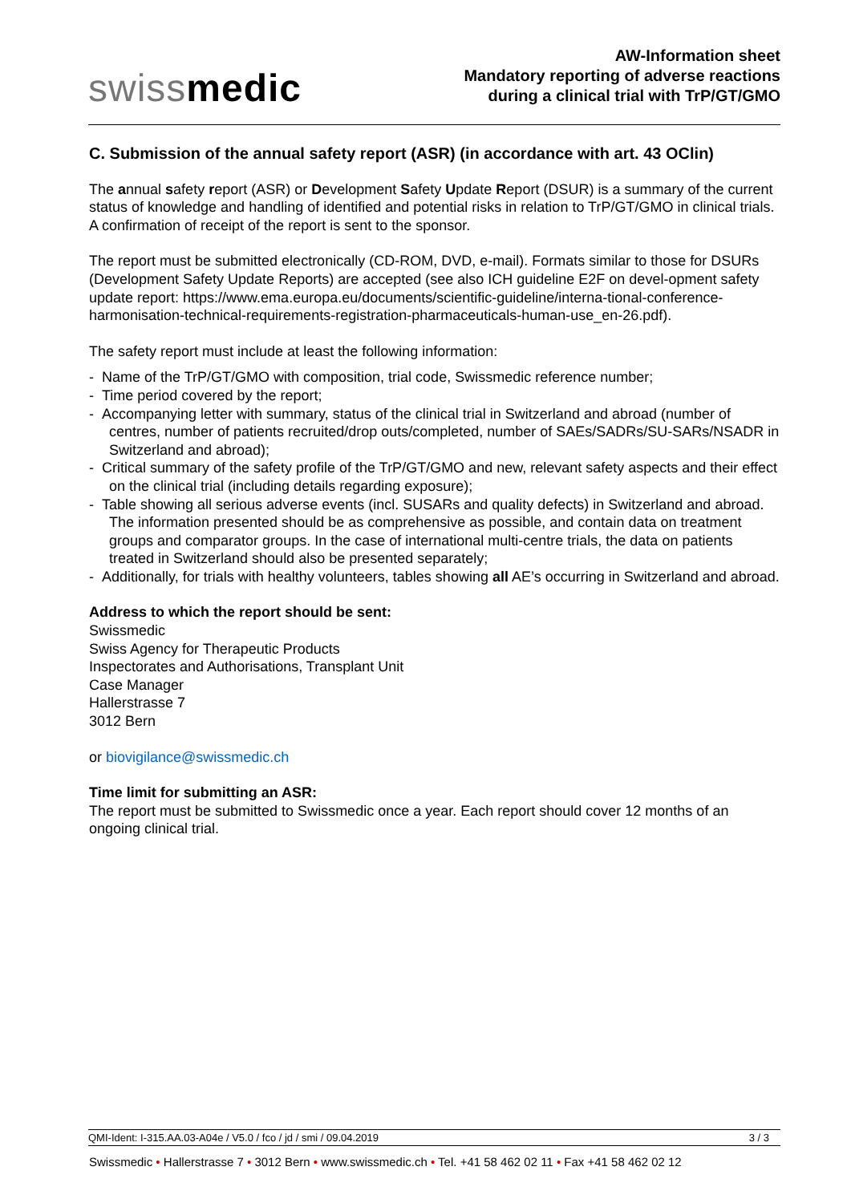swissmedic
AW-Information sheet
Mandatory reporting of adverse reactions
during a clinical trial with TrP/GT/GMO
C. Submission of the annual safety report (ASR) (in accordance with art. 43 OClin)
The annual safety report (ASR) or Development Safety Update Report (DSUR) is a summary of the current status of knowledge and handling of identified and potential risks in relation to TrP/GT/GMO in clinical trials. A confirmation of receipt of the report is sent to the sponsor.
The report must be submitted electronically (CD-ROM, DVD, e-mail). Formats similar to those for DSURs (Development Safety Update Reports) are accepted (see also ICH guideline E2F on devel-opment safety update report: https://www.ema.europa.eu/documents/scientific-guideline/interna-tional-conference-harmonisation-technical-requirements-registration-pharmaceuticals-human-use_en-26.pdf).
The safety report must include at least the following information:
- Name of the TrP/GT/GMO with composition, trial code, Swissmedic reference number;
- Time period covered by the report;
- Accompanying letter with summary, status of the clinical trial in Switzerland and abroad (number of centres, number of patients recruited/drop outs/completed, number of SAEs/SADRs/SU-SARs/NSADR in Switzerland and abroad);
- Critical summary of the safety profile of the TrP/GT/GMO and new, relevant safety aspects and their effect on the clinical trial (including details regarding exposure);
- Table showing all serious adverse events (incl. SUSARs and quality defects) in Switzerland and abroad. The information presented should be as comprehensive as possible, and contain data on treatment groups and comparator groups. In the case of international multi-centre trials, the data on patients treated in Switzerland should also be presented separately;
- Additionally, for trials with healthy volunteers, tables showing all AE’s occurring in Switzerland and abroad.
Address to which the report should be sent:
Swissmedic
Swiss Agency for Therapeutic Products
Inspectorates and Authorisations, Transplant Unit
Case Manager
Hallerstrasse 7
3012 Bern
or biovigilance@swissmedic.ch
Time limit for submitting an ASR:
The report must be submitted to Swissmedic once a year. Each report should cover 12 months of an ongoing clinical trial.
QMI-Ident: I-315.AA.03-A04e / V5.0 / fco / jd / smi / 09.04.2019 3 / 3
Swissmedic • Hallerstrasse 7 • 3012 Bern • www.swissmedic.ch • Tel. +41 58 462 02 11 • Fax +41 58 462 02 12